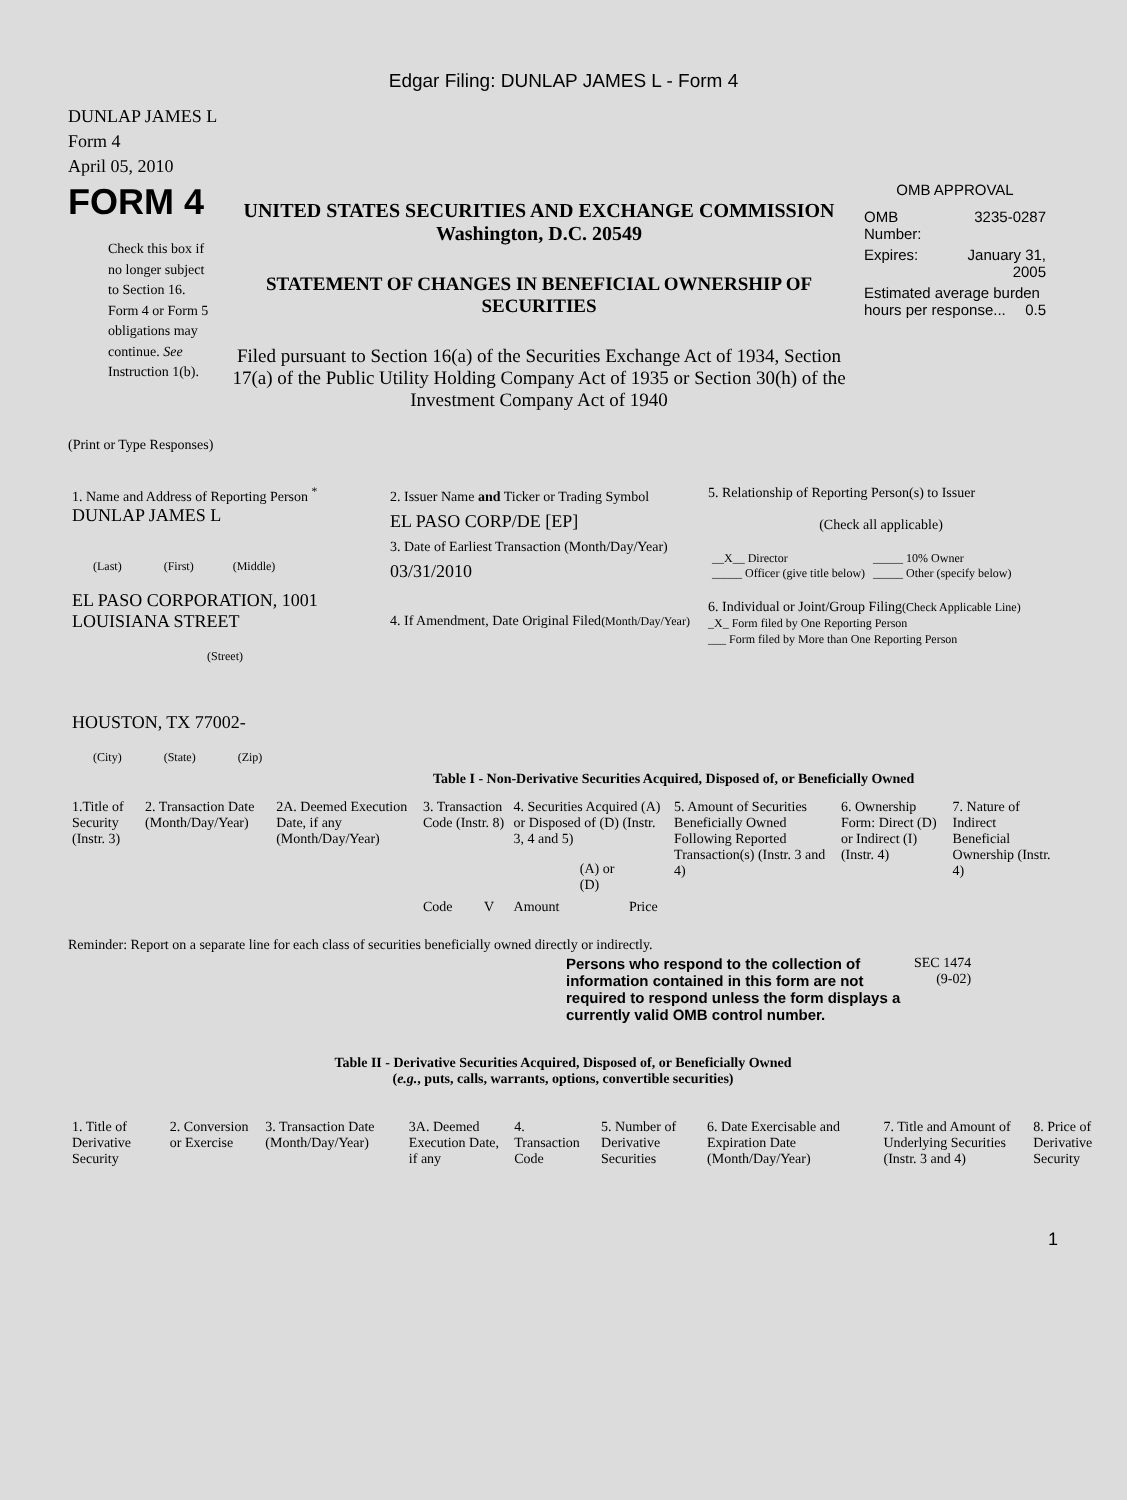Edgar Filing: DUNLAP JAMES L - Form 4
DUNLAP JAMES L
Form 4
April 05, 2010
| FORM 4 Check this box if no longer subject to Section 16. Form 4 or Form 5 obligations may continue. See Instruction 1(b). | UNITED STATES SECURITIES AND EXCHANGE COMMISSION Washington, D.C. 20549 STATEMENT OF CHANGES IN BENEFICIAL OWNERSHIP OF SECURITIES Filed pursuant to Section 16(a) of the Securities Exchange Act of 1934, Section 17(a) of the Public Utility Holding Company Act of 1935 or Section 30(h) of the Investment Company Act of 1940 | OMB APPROVAL / OMB Number: / 3235-0287 / / Expires: / January 31, 2005 / / Estimated average burden hours per response... 0.5 / / |
(Print or Type Responses)
| 1. Name and Address of Reporting Person <sup>*</sup> DUNLAP JAMES L (Last) (First) (Middle) EL PASO CORPORATION, 1001 LOUISIANA STREET (Street) HOUSTON, TX 77002- (City) (State) (Zip) | 2. Issuer Name and Ticker or Trading Symbol EL PASO CORP/DE [EP] 3. Date of Earliest Transaction (Month/Day/Year) 03/31/2010 4. If Amendment, Date Original Filed (Month/Day/Year) | 5. Relationship of Reporting Person(s) to Issuer (Check all applicable) / __X__ Director _____ Officer (give title below) / _____ 10% Owner _____ Other (specify below) / 6. Individual or Joint/Group Filing (Check Applicable Line) _X_ Form filed by One Reporting Person ___ Form filed by More than One Reporting Person |
Table I - Non-Derivative Securities Acquired, Disposed of, or Beneficially Owned
| 1.Title of Security (Instr. 3) | 2. Transaction Date (Month/Day/Year) | 2A. Deemed Execution Date, if any (Month/Day/Year) | 3. Transaction Code (Instr. 8) | | 4. Securities Acquired (A) or Disposed of (D) (Instr. 3, 4 and 5) | | | 5. Amount of Securities Beneficially Owned Following Reported Transaction(s) (Instr. 3 and 4) | 6. Ownership Form: Direct (D) or Indirect (I) (Instr. 4) | 7. Nature of Indirect Beneficial Ownership (Instr. 4) |
| --- | --- | --- | --- | --- | --- | --- | --- | --- | --- | --- |
| | | | Code | V | Amount | (A) or (D) | Price | | | |
Reminder: Report on a separate line for each class of securities beneficially owned directly or indirectly.
| Persons who respond to the collection of information contained in this form are not required to respond unless the form displays a currently valid OMB control number. | SEC 1474 (9-02) |
Table II - Derivative Securities Acquired, Disposed of, or Beneficially Owned
(e.g., puts, calls, warrants, options, convertible securities)
| 1. Title of Derivative Security | 2. Conversion or Exercise | 3. Transaction Date (Month/Day/Year) | 3A. Deemed Execution Date, if any | 4. Transaction Code | 5. Number of Derivative Securities | 6. Date Exercisable and Expiration Date (Month/Day/Year) | 7. Title and Amount of Underlying Securities (Instr. 3 and 4) | 8. Price of Derivative Security |
| --- | --- | --- | --- | --- | --- | --- | --- | --- |
1